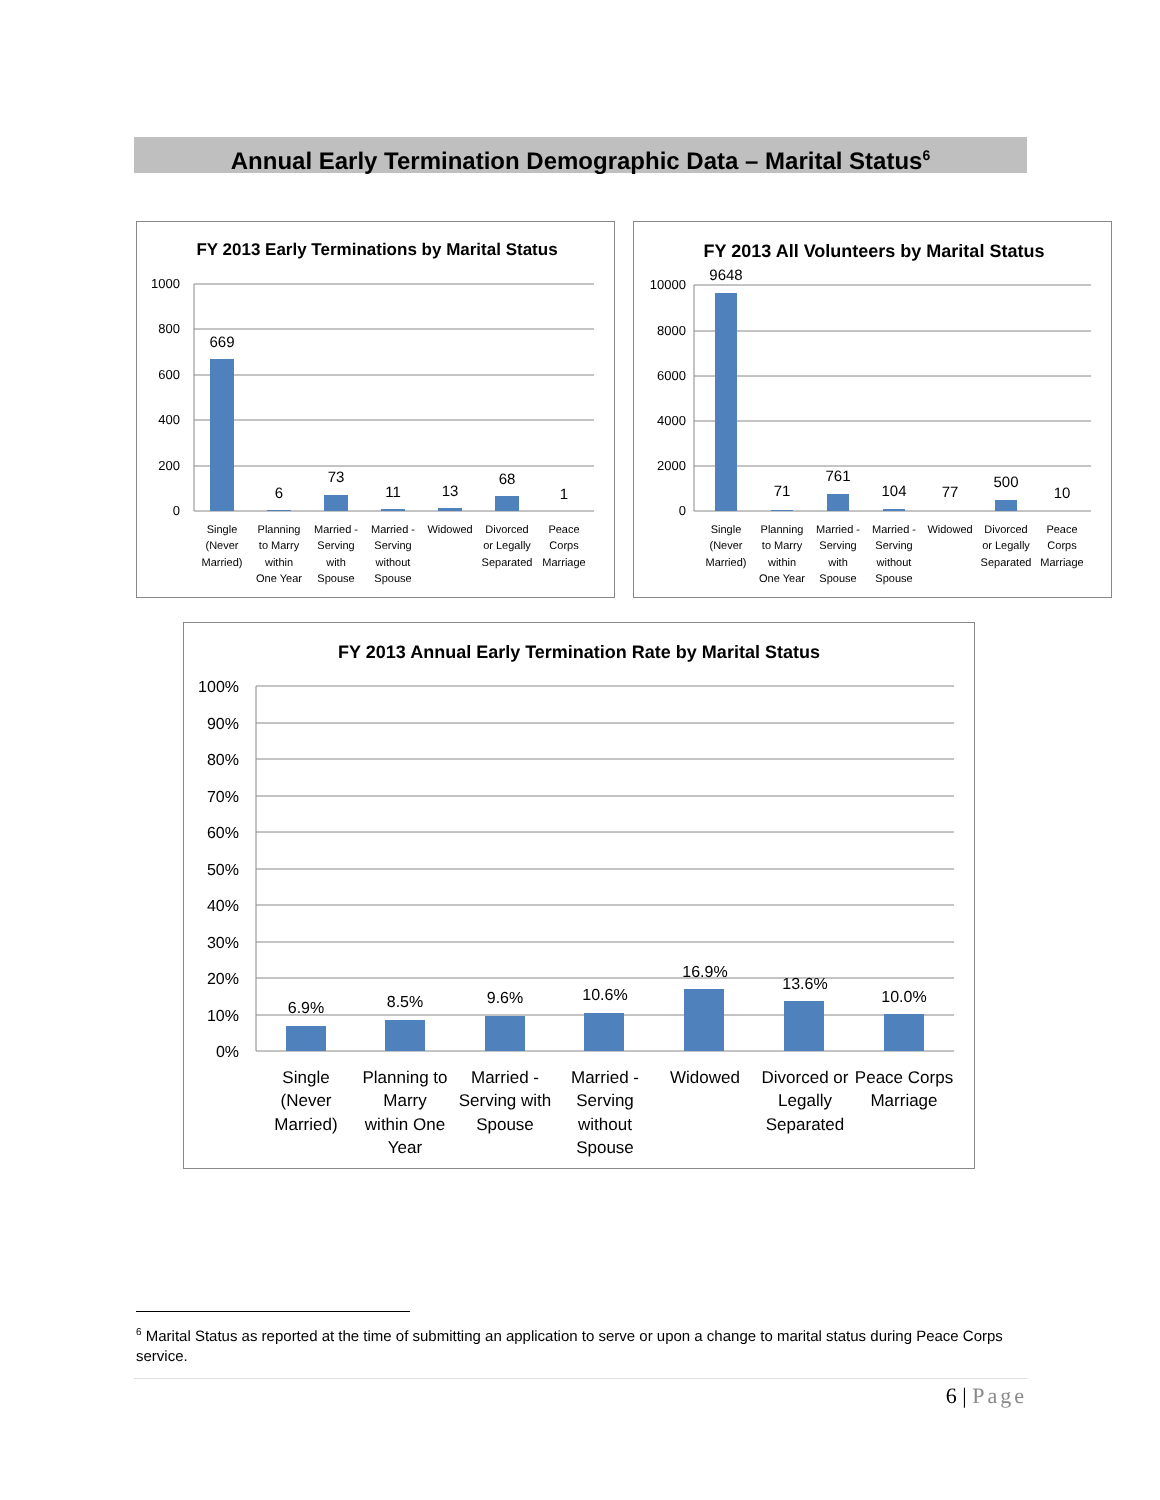Annual Early Termination Demographic Data – Marital Status<sup>6</sup>
FY 2013 Early Terminations by Marital Status
1000
800
600
400
200
0
669
6
73
11
13
68
1
Single
(Never
Married)
Planning
to Marry
within
One Year
Married -
Serving
with
Spouse
Married -
Serving
without
Spouse
Widowed
Divorced
or Legally
Separated
Peace
Corps
Marriage
FY 2013 All Volunteers by Marital Status
10000
8000
6000
4000
2000
0
9648
71
761
104
77
500
10
Single
(Never
Married)
Planning
to Marry
within
One Year
Married -
Serving
with
Spouse
Married -
Serving
without
Spouse
Widowed
Divorced
or Legally
Separated
Peace
Corps
Marriage
FY 2013 Annual Early Termination Rate by Marital Status
100%
90%
80%
70%
60%
50%
40%
30%
20%
10%
0%
6.9%
8.5%
9.6%
10.6%
16.9%
13.6%
10.0%
Single
(Never
Married)
Planning to
Marry
within One
Year
Married -
Serving with
Spouse
Married -
Serving
without
Spouse
Widowed
Divorced or
Legally
Separated
Peace Corps
Marriage
<sup>6</sup> Marital Status as reported at the time of submitting an application to serve or upon a change to marital status during Peace Corps service.
6 | Page